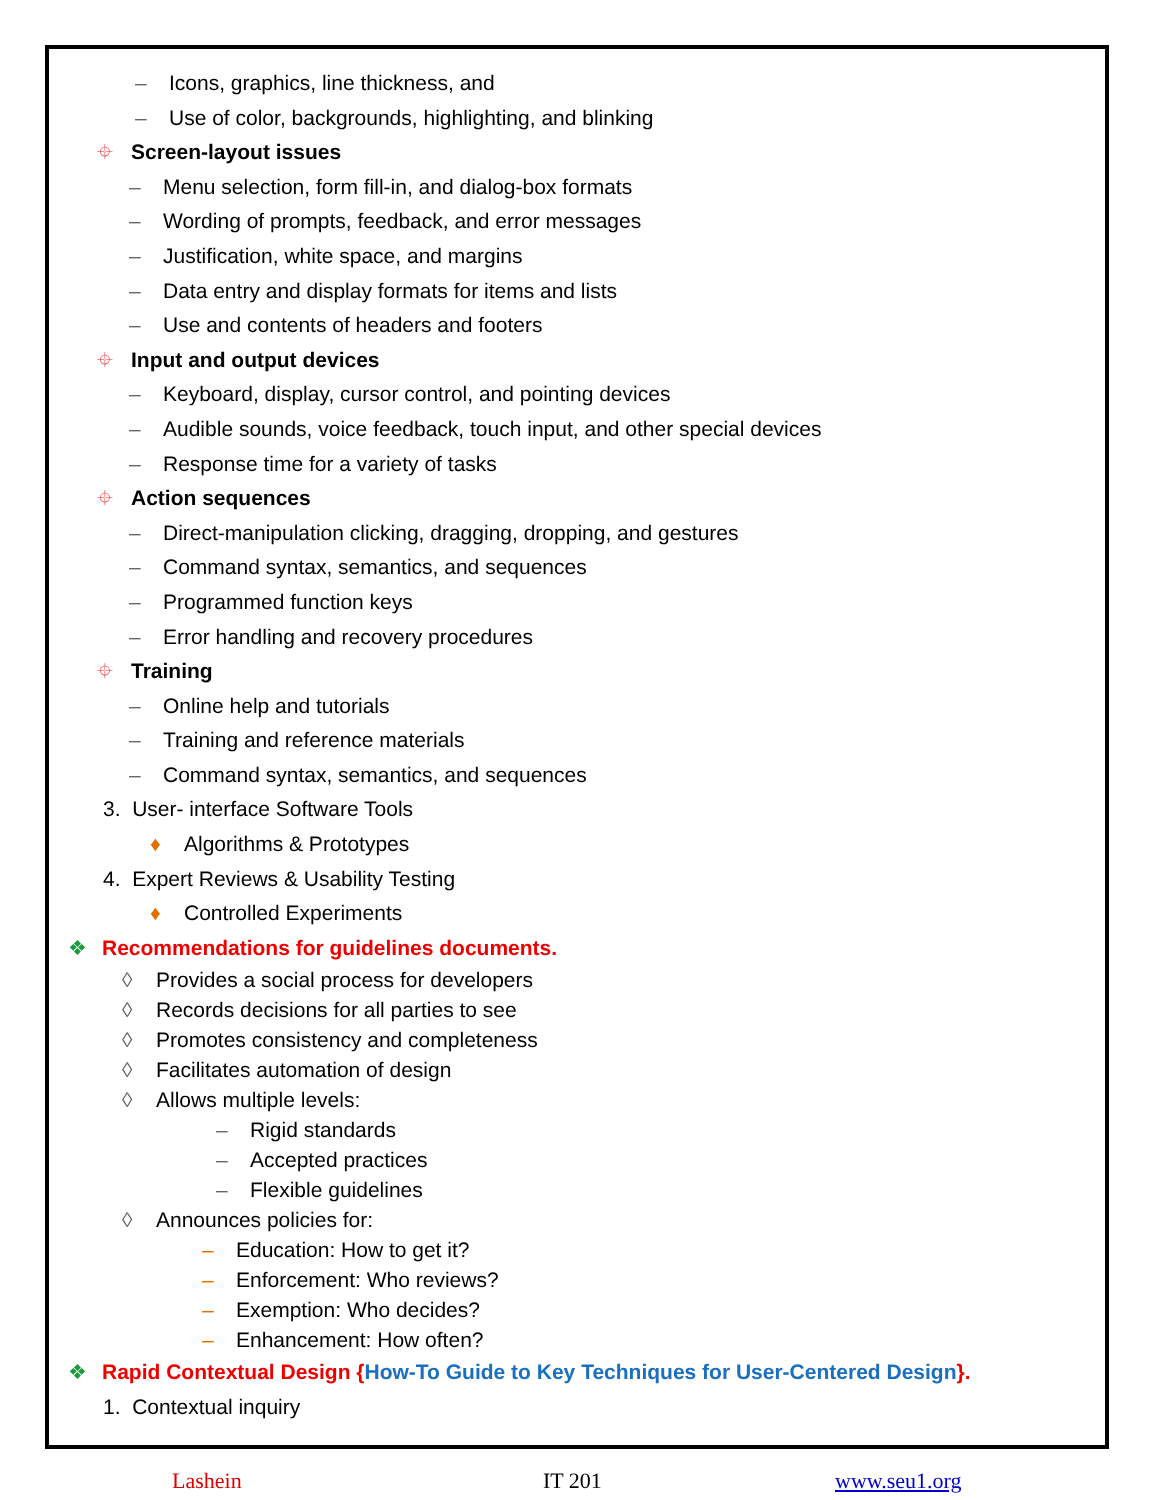– Icons, graphics, line thickness, and
– Use of color, backgrounds, highlighting, and blinking
⌖ Screen-layout issues
– Menu selection, form fill-in, and dialog-box formats
– Wording of prompts, feedback, and error messages
– Justification, white space, and margins
– Data entry and display formats for items and lists
– Use and contents of headers and footers
⌖ Input and output devices
– Keyboard, display, cursor control, and pointing devices
– Audible sounds, voice feedback, touch input, and other special devices
– Response time for a variety of tasks
⌖ Action sequences
– Direct-manipulation clicking, dragging, dropping, and gestures
– Command syntax, semantics, and sequences
– Programmed function keys
– Error handling and recovery procedures
⌖ Training
– Online help and tutorials
– Training and reference materials
– Command syntax, semantics, and sequences
3. User- interface Software Tools
♦ Algorithms & Prototypes
4. Expert Reviews & Usability Testing
♦ Controlled Experiments
❖ Recommendations for guidelines documents.
◊ Provides a social process for developers
◊ Records decisions for all parties to see
◊ Promotes consistency and completeness
◊ Facilitates automation of design
◊ Allows multiple levels:
– Rigid standards
– Accepted practices
– Flexible guidelines
◊ Announces policies for:
– Education: How to get it?
– Enforcement: Who reviews?
– Exemption: Who decides?
– Enhancement: How often?
❖ Rapid Contextual Design {How-To Guide to Key Techniques for User-Centered Design}.
1. Contextual inquiry
Lashein IT 201 www.seu1.org